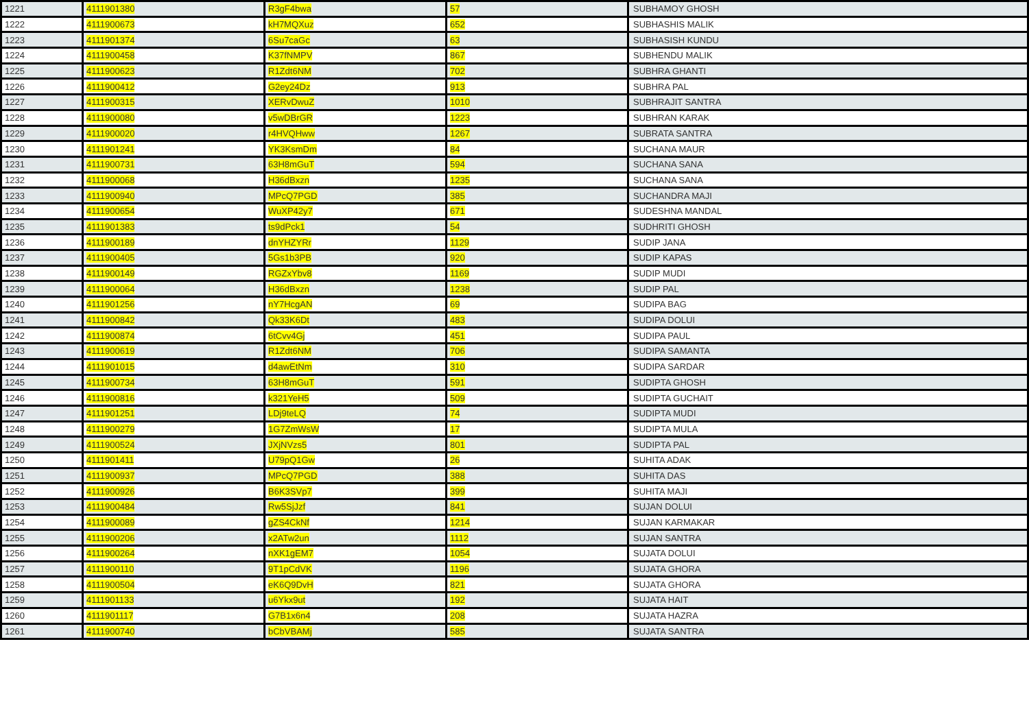| 1221 | 4111901380 | R3gF4bwa | 57 | SUBHAMOY GHOSH |
| 1222 | 4111900673 | kH7MQXuz | 652 | SUBHASHIS MALIK |
| 1223 | 4111901374 | 6Su7caGc | 63 | SUBHASISH KUNDU |
| 1224 | 4111900458 | K37fNMPV | 867 | SUBHENDU MALIK |
| 1225 | 4111900623 | R1Zdt6NM | 702 | SUBHRA GHANTI |
| 1226 | 4111900412 | G2ey24Dz | 913 | SUBHRA PAL |
| 1227 | 4111900315 | XERvDwuZ | 1010 | SUBHRAJIT SANTRA |
| 1228 | 4111900080 | v5wDBrGR | 1223 | SUBHRAN KARAK |
| 1229 | 4111900020 | r4HVQHww | 1267 | SUBRATA SANTRA |
| 1230 | 4111901241 | YK3KsmDm | 84 | SUCHANA MAUR |
| 1231 | 4111900731 | 63H8mGuT | 594 | SUCHANA SANA |
| 1232 | 4111900068 | H36dBxzn | 1235 | SUCHANA SANA |
| 1233 | 4111900940 | MPcQ7PGD | 385 | SUCHANDRA MAJI |
| 1234 | 4111900654 | WuXP42y7 | 671 | SUDESHNA MANDAL |
| 1235 | 4111901383 | ts9dPck1 | 54 | SUDHRITI GHOSH |
| 1236 | 4111900189 | dnYHZYRr | 1129 | SUDIP JANA |
| 1237 | 4111900405 | 5Gs1b3PB | 920 | SUDIP KAPAS |
| 1238 | 4111900149 | RGZxYbv8 | 1169 | SUDIP MUDI |
| 1239 | 4111900064 | H36dBxzn | 1238 | SUDIP PAL |
| 1240 | 4111901256 | nY7HcgAN | 69 | SUDIPA BAG |
| 1241 | 4111900842 | Qk33K6Dt | 483 | SUDIPA DOLUI |
| 1242 | 4111900874 | 6tCvv4Gj | 451 | SUDIPA PAUL |
| 1243 | 4111900619 | R1Zdt6NM | 706 | SUDIPA SAMANTA |
| 1244 | 4111901015 | d4awEtNm | 310 | SUDIPA SARDAR |
| 1245 | 4111900734 | 63H8mGuT | 591 | SUDIPTA GHOSH |
| 1246 | 4111900816 | k321YeH5 | 509 | SUDIPTA GUCHAIT |
| 1247 | 4111901251 | LDj9teLQ | 74 | SUDIPTA MUDI |
| 1248 | 4111900279 | 1G7ZmWsW | 17 | SUDIPTA MULA |
| 1249 | 4111900524 | JXjNVzs5 | 801 | SUDIPTA PAL |
| 1250 | 4111901411 | U79pQ1Gw | 26 | SUHITA ADAK |
| 1251 | 4111900937 | MPcQ7PGD | 388 | SUHITA DAS |
| 1252 | 4111900926 | B6K3SVp7 | 399 | SUHITA MAJI |
| 1253 | 4111900484 | Rw5SjJzf | 841 | SUJAN DOLUI |
| 1254 | 4111900089 | gZS4CkNf | 1214 | SUJAN KARMAKAR |
| 1255 | 4111900206 | x2ATw2un | 1112 | SUJAN SANTRA |
| 1256 | 4111900264 | nXK1gEM7 | 1054 | SUJATA DOLUI |
| 1257 | 4111900110 | 9T1pCdVK | 1196 | SUJATA GHORA |
| 1258 | 4111900504 | eK6Q9DvH | 821 | SUJATA GHORA |
| 1259 | 4111901133 | u6Ykx9ut | 192 | SUJATA HAIT |
| 1260 | 4111901117 | G7B1x6n4 | 208 | SUJATA HAZRA |
| 1261 | 4111900740 | bCbVBAMj | 585 | SUJATA SANTRA |